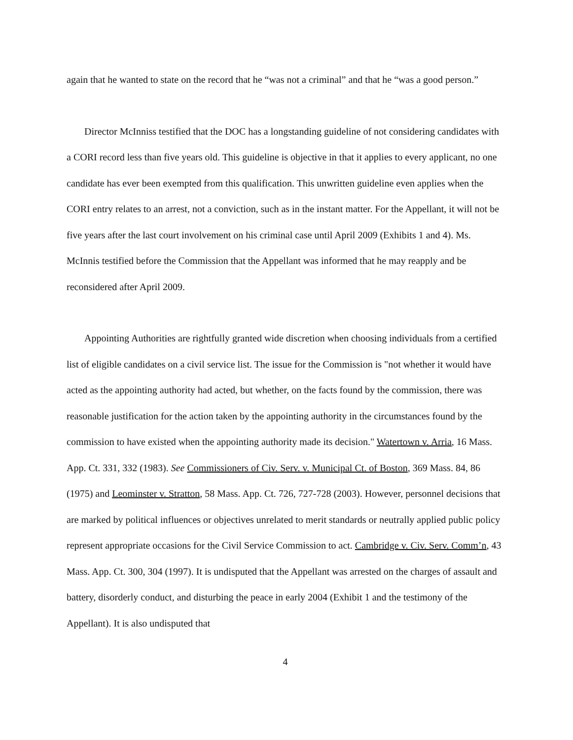again that he wanted to state on the record that he “was not a criminal” and that he “was a good person.”
Director McInniss testified that the DOC has a longstanding guideline of not considering candidates with a CORI record less than five years old. This guideline is objective in that it applies to every applicant, no one candidate has ever been exempted from this qualification. This unwritten guideline even applies when the CORI entry relates to an arrest, not a conviction, such as in the instant matter. For the Appellant, it will not be five years after the last court involvement on his criminal case until April 2009 (Exhibits 1 and 4). Ms. McInnis testified before the Commission that the Appellant was informed that he may reapply and be reconsidered after April 2009.
Appointing Authorities are rightfully granted wide discretion when choosing individuals from a certified list of eligible candidates on a civil service list. The issue for the Commission is "not whether it would have acted as the appointing authority had acted, but whether, on the facts found by the commission, there was reasonable justification for the action taken by the appointing authority in the circumstances found by the commission to have existed when the appointing authority made its decision." Watertown v. Arria, 16 Mass. App. Ct. 331, 332 (1983). See Commissioners of Civ. Serv. v. Municipal Ct. of Boston, 369 Mass. 84, 86 (1975) and Leominster v. Stratton, 58 Mass. App. Ct. 726, 727-728 (2003). However, personnel decisions that are marked by political influences or objectives unrelated to merit standards or neutrally applied public policy represent appropriate occasions for the Civil Service Commission to act. Cambridge v. Civ. Serv. Comm’n, 43 Mass. App. Ct. 300, 304 (1997). It is undisputed that the Appellant was arrested on the charges of assault and battery, disorderly conduct, and disturbing the peace in early 2004 (Exhibit 1 and the testimony of the Appellant). It is also undisputed that
4